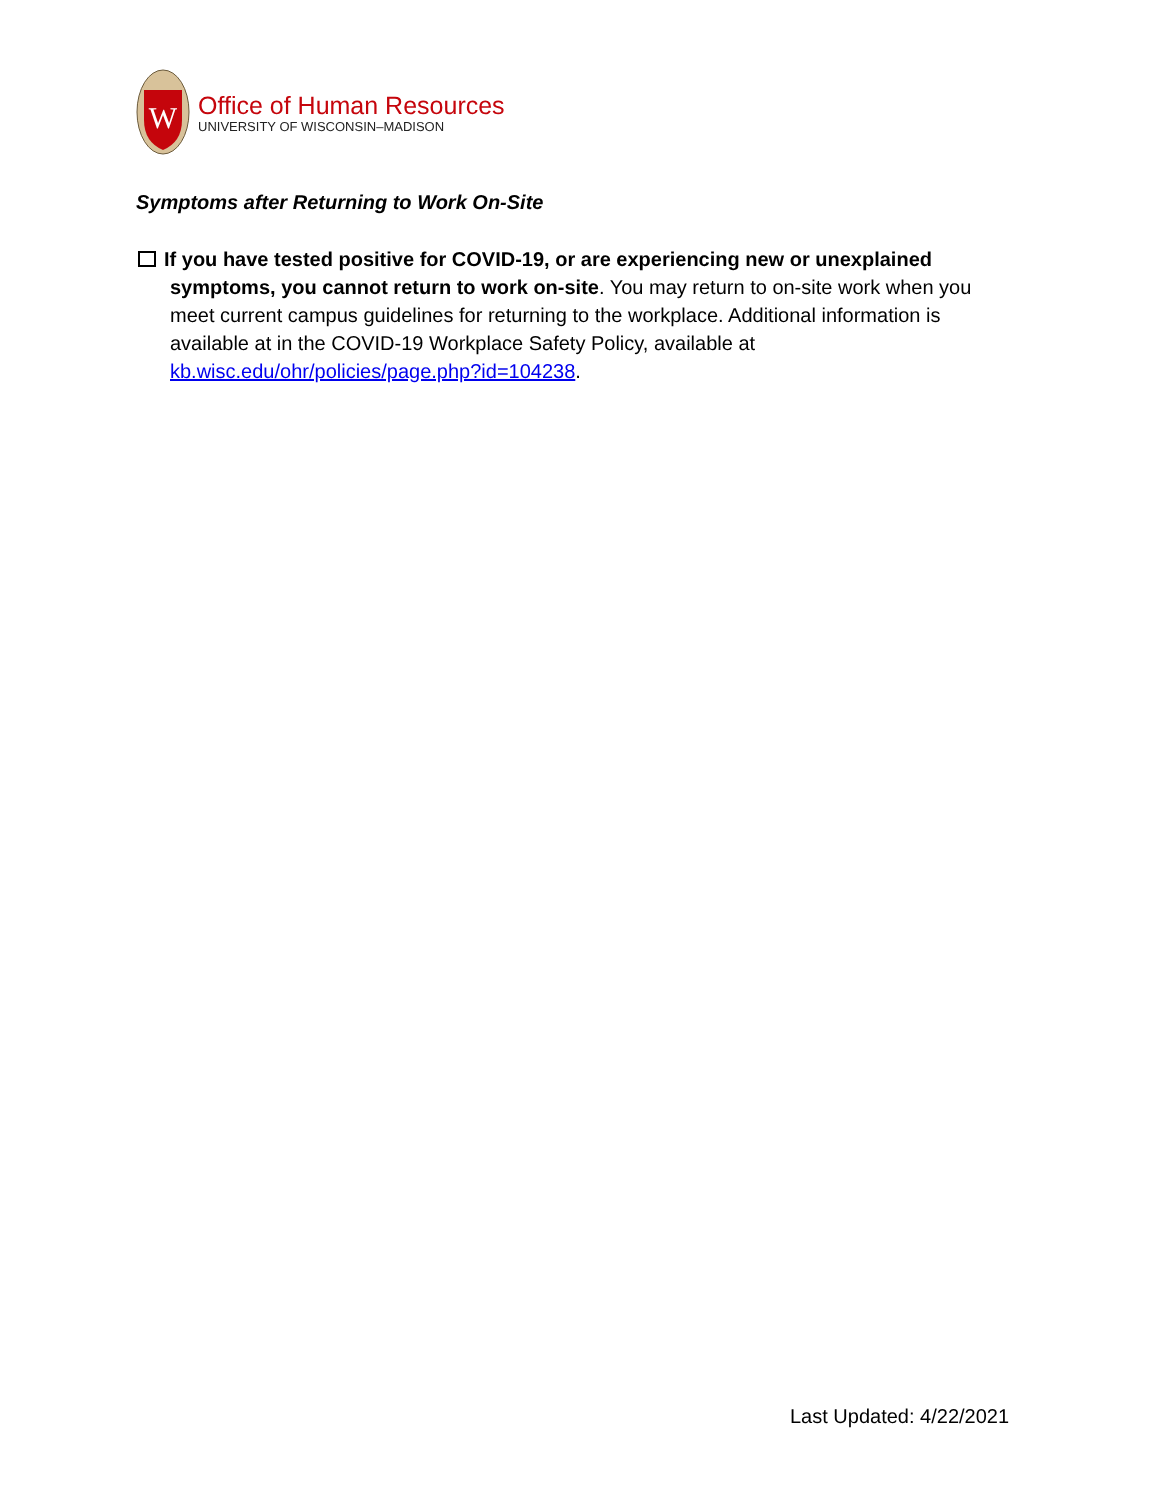W
Office of Human Resources
UNIVERSITY OF WISCONSIN–MADISON
Symptoms after Returning to Work On-Site
If you have tested positive for COVID-19, or are experiencing new or unexplained
symptoms, you cannot return to work on-site. You may return to on-site work when you meet current campus guidelines for returning to the workplace. Additional information is available at in the COVID-19 Workplace Safety Policy, available at kb.wisc.edu/ohr/policies/page.php?id=104238.
Last Updated: 4/22/2021